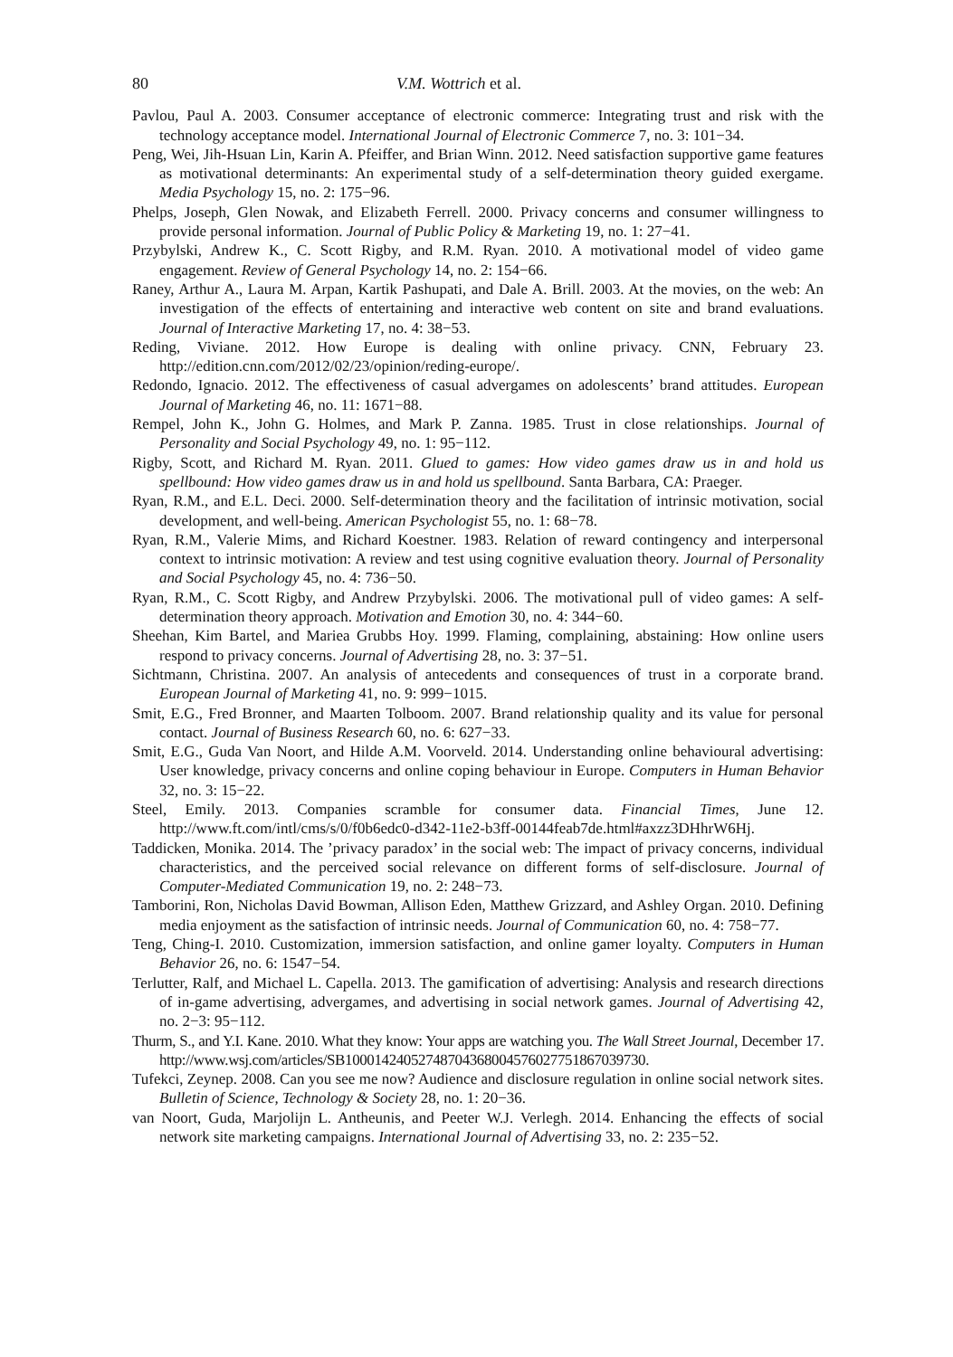80 V.M. Wottrich et al.
Pavlou, Paul A. 2003. Consumer acceptance of electronic commerce: Integrating trust and risk with the technology acceptance model. International Journal of Electronic Commerce 7, no. 3: 101−34.
Peng, Wei, Jih-Hsuan Lin, Karin A. Pfeiffer, and Brian Winn. 2012. Need satisfaction supportive game features as motivational determinants: An experimental study of a self-determination theory guided exergame. Media Psychology 15, no. 2: 175−96.
Phelps, Joseph, Glen Nowak, and Elizabeth Ferrell. 2000. Privacy concerns and consumer willingness to provide personal information. Journal of Public Policy & Marketing 19, no. 1: 27−41.
Przybylski, Andrew K., C. Scott Rigby, and R.M. Ryan. 2010. A motivational model of video game engagement. Review of General Psychology 14, no. 2: 154−66.
Raney, Arthur A., Laura M. Arpan, Kartik Pashupati, and Dale A. Brill. 2003. At the movies, on the web: An investigation of the effects of entertaining and interactive web content on site and brand evaluations. Journal of Interactive Marketing 17, no. 4: 38−53.
Reding, Viviane. 2012. How Europe is dealing with online privacy. CNN, February 23. http://edition.cnn.com/2012/02/23/opinion/reding-europe/.
Redondo, Ignacio. 2012. The effectiveness of casual advergames on adolescents’ brand attitudes. European Journal of Marketing 46, no. 11: 1671−88.
Rempel, John K., John G. Holmes, and Mark P. Zanna. 1985. Trust in close relationships. Journal of Personality and Social Psychology 49, no. 1: 95−112.
Rigby, Scott, and Richard M. Ryan. 2011. Glued to games: How video games draw us in and hold us spellbound: How video games draw us in and hold us spellbound. Santa Barbara, CA: Praeger.
Ryan, R.M., and E.L. Deci. 2000. Self-determination theory and the facilitation of intrinsic motivation, social development, and well-being. American Psychologist 55, no. 1: 68−78.
Ryan, R.M., Valerie Mims, and Richard Koestner. 1983. Relation of reward contingency and interpersonal context to intrinsic motivation: A review and test using cognitive evaluation theory. Journal of Personality and Social Psychology 45, no. 4: 736−50.
Ryan, R.M., C. Scott Rigby, and Andrew Przybylski. 2006. The motivational pull of video games: A self-determination theory approach. Motivation and Emotion 30, no. 4: 344−60.
Sheehan, Kim Bartel, and Mariea Grubbs Hoy. 1999. Flaming, complaining, abstaining: How online users respond to privacy concerns. Journal of Advertising 28, no. 3: 37−51.
Sichtmann, Christina. 2007. An analysis of antecedents and consequences of trust in a corporate brand. European Journal of Marketing 41, no. 9: 999−1015.
Smit, E.G., Fred Bronner, and Maarten Tolboom. 2007. Brand relationship quality and its value for personal contact. Journal of Business Research 60, no. 6: 627−33.
Smit, E.G., Guda Van Noort, and Hilde A.M. Voorveld. 2014. Understanding online behavioural advertising: User knowledge, privacy concerns and online coping behaviour in Europe. Computers in Human Behavior 32, no. 3: 15−22.
Steel, Emily. 2013. Companies scramble for consumer data. Financial Times, June 12. http://www.ft.com/intl/cms/s/0/f0b6edc0-d342-11e2-b3ff-00144feab7de.html#axzz3DHhrW6Hj.
Taddicken, Monika. 2014. The ’privacy paradox’ in the social web: The impact of privacy concerns, individual characteristics, and the perceived social relevance on different forms of self-disclosure. Journal of Computer-Mediated Communication 19, no. 2: 248−73.
Tamborini, Ron, Nicholas David Bowman, Allison Eden, Matthew Grizzard, and Ashley Organ. 2010. Defining media enjoyment as the satisfaction of intrinsic needs. Journal of Communication 60, no. 4: 758−77.
Teng, Ching-I. 2010. Customization, immersion satisfaction, and online gamer loyalty. Computers in Human Behavior 26, no. 6: 1547−54.
Terlutter, Ralf, and Michael L. Capella. 2013. The gamification of advertising: Analysis and research directions of in-game advertising, advergames, and advertising in social network games. Journal of Advertising 42, no. 2−3: 95−112.
Thurm, S., and Y.I. Kane. 2010. What they know: Your apps are watching you. The Wall Street Journal, December 17. http://www.wsj.com/articles/SB10001424052748704368004576027751867039730.
Tufekci, Zeynep. 2008. Can you see me now? Audience and disclosure regulation in online social network sites. Bulletin of Science, Technology & Society 28, no. 1: 20−36.
van Noort, Guda, Marjolijn L. Antheunis, and Peeter W.J. Verlegh. 2014. Enhancing the effects of social network site marketing campaigns. International Journal of Advertising 33, no. 2: 235−52.